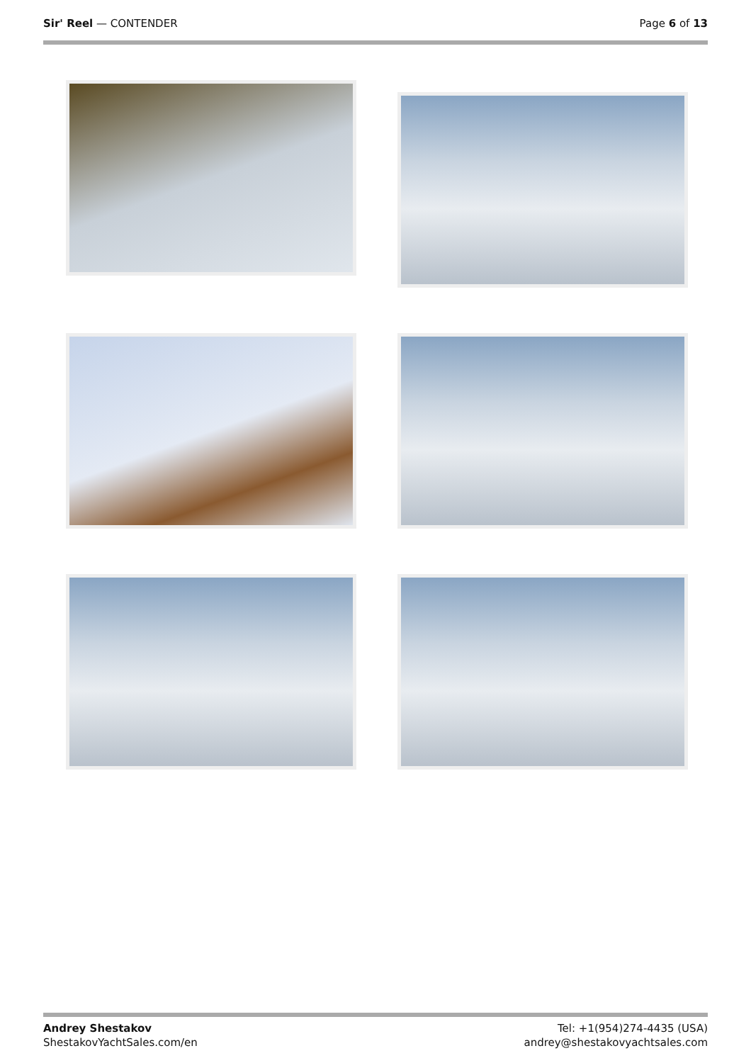Sir' Reel — CONTENDER Page 6 of 13
Andrey Shestakov
ShestakovYachtSales.com/en
Tel: +1(954)274-4435 (USA)
andrey@shestakovyachtsales.com